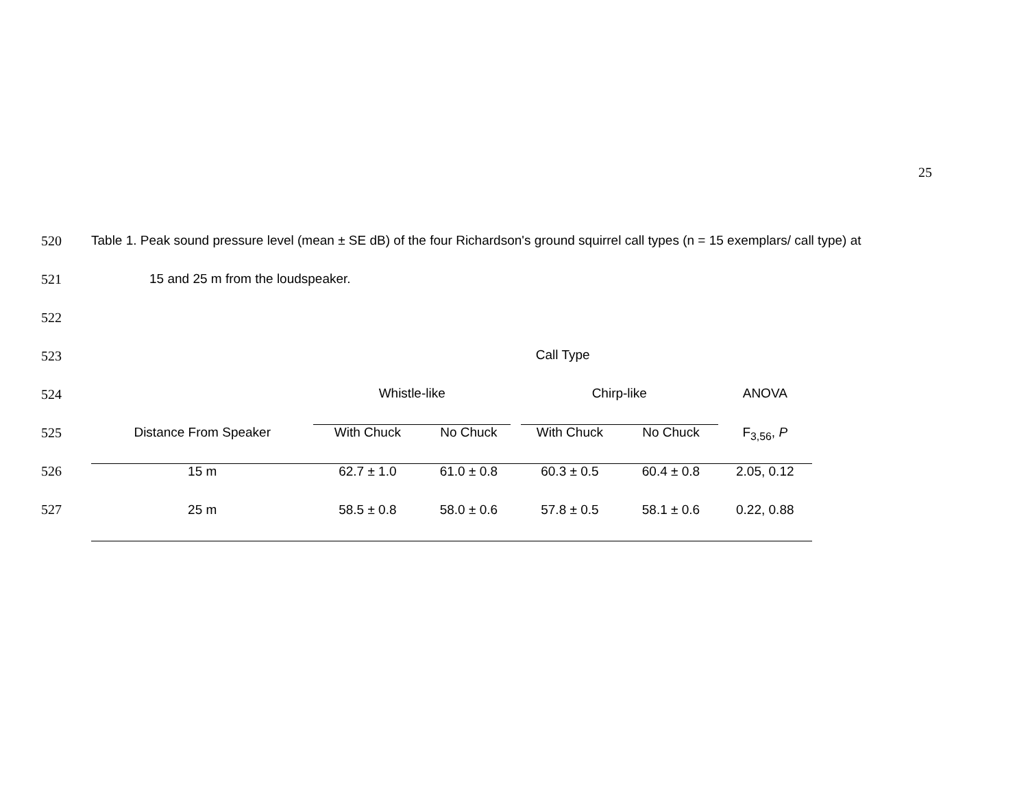25
520 Table 1. Peak sound pressure level (mean ± SE dB) of the four Richardson's ground squirrel call types (n = 15 exemplars/ call type) at
521 15 and 25 m from the loudspeaker.
522
523
524
525
526
527
| | Call Type | | | | |
| --- | --- | --- | --- | --- | --- |
| | Whistle-like | | Chirp-like | | ANOVA |
| Distance From Speaker | With Chuck | No Chuck | With Chuck | No Chuck | F<sub>3,56</sub>, P |
| 15 m | 62.7 ± 1.0 | 61.0 ± 0.8 | 60.3 ± 0.5 | 60.4 ± 0.8 | 2.05, 0.12 |
| 25 m | 58.5 ± 0.8 | 58.0 ± 0.6 | 57.8 ± 0.5 | 58.1 ± 0.6 | 0.22, 0.88 |